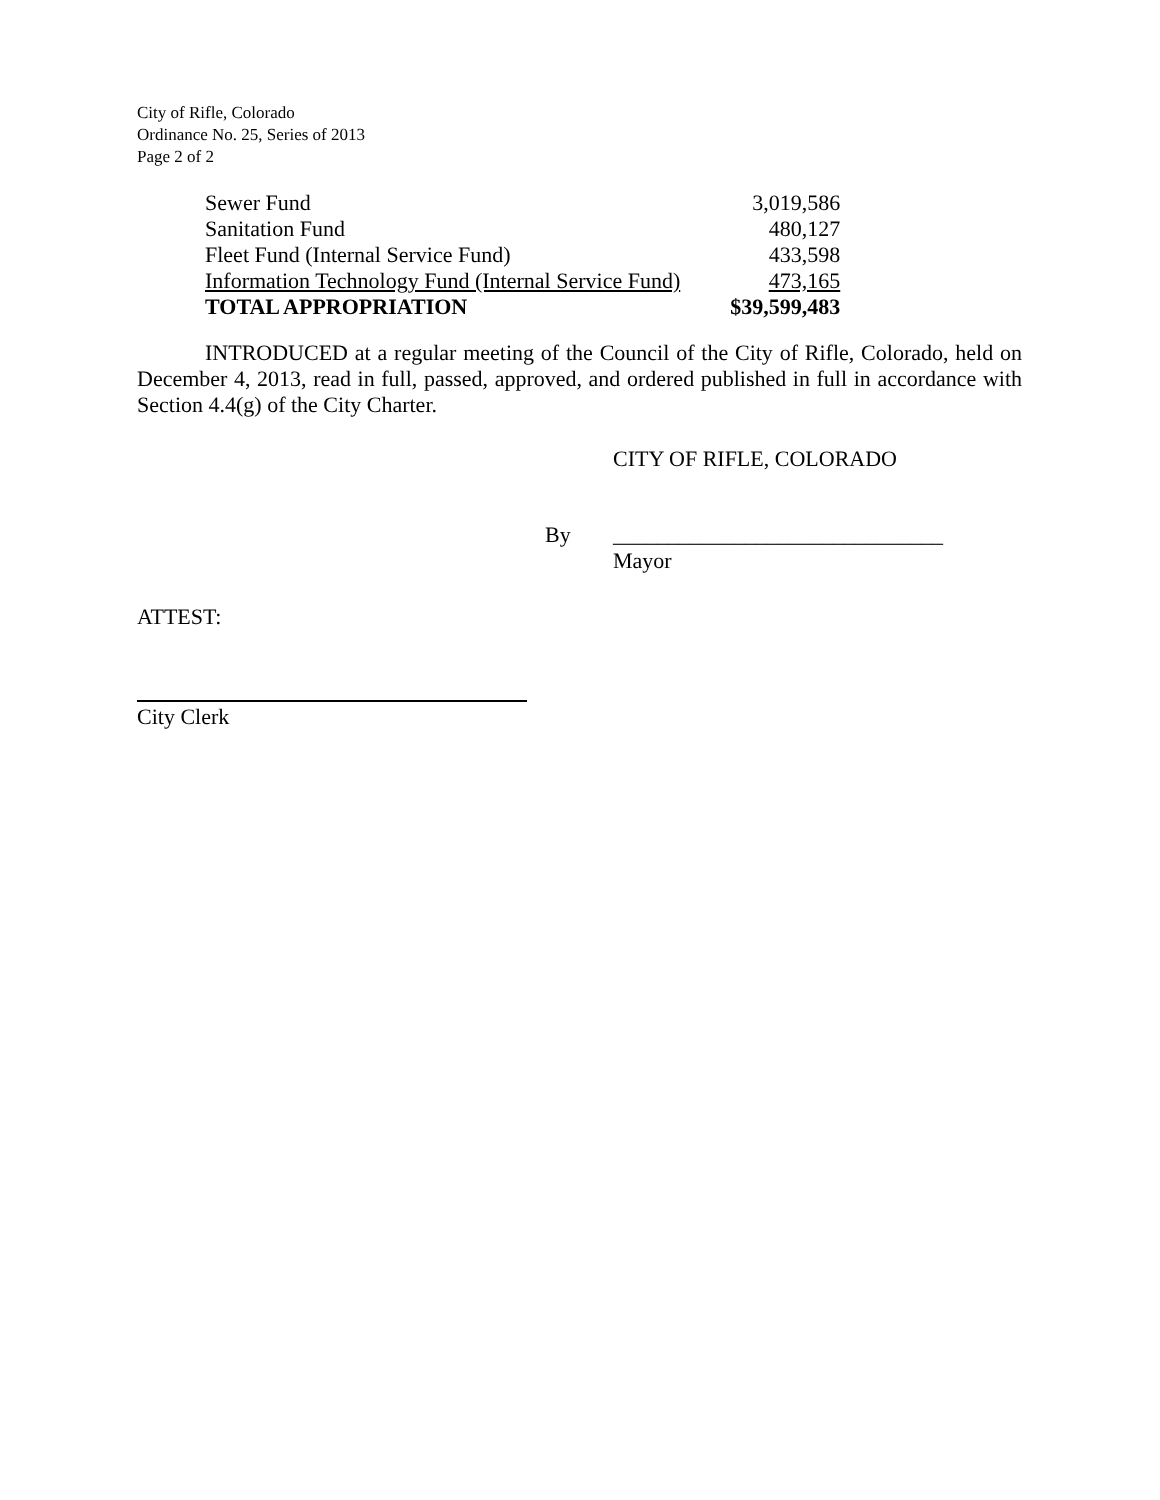City of Rifle, Colorado
Ordinance No. 25, Series of 2013
Page 2 of 2
| Sewer Fund | 3,019,586 |
| Sanitation Fund | 480,127 |
| Fleet Fund (Internal Service Fund) | 433,598 |
| Information Technology Fund (Internal Service Fund) | 473,165 |
| TOTAL APPROPRIATION | $39,599,483 |
INTRODUCED at a regular meeting of the Council of the City of Rifle, Colorado, held on December 4, 2013, read in full, passed, approved, and ordered published in full in accordance with Section 4.4(g) of the City Charter.
CITY OF RIFLE, COLORADO
By ______________________________
Mayor
ATTEST:
City Clerk